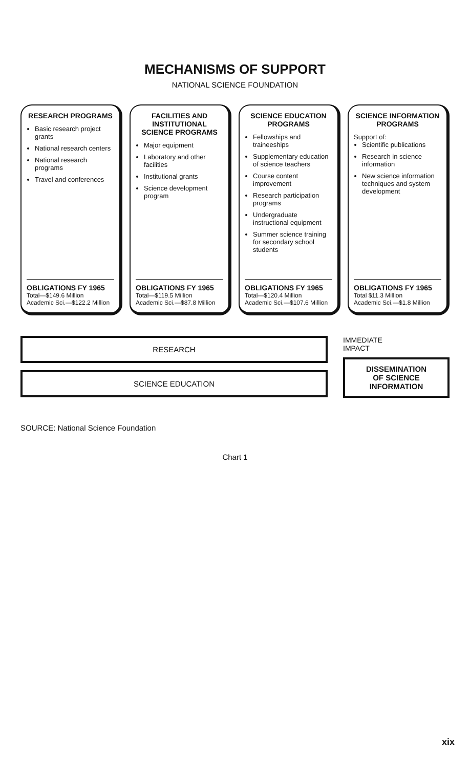MECHANISMS OF SUPPORT
NATIONAL SCIENCE FOUNDATION
RESEARCH PROGRAMS
Basic research project grants
National research centers
National research programs
Travel and conferences
OBLIGATIONS FY 1965
Total—$149.6 Million
Academic Sci.—$122.2 Million
FACILITIES AND INSTITUTIONAL SCIENCE PROGRAMS
Major equipment
Laboratory and other facilities
Institutional grants
Science development program
OBLIGATIONS FY 1965
Total—$119.5 Million
Academic Sci.—$87.8 Million
SCIENCE EDUCATION PROGRAMS
Fellowships and traineeships
Supplementary education of science teachers
Course content improvement
Research participation programs
Undergraduate instructional equipment
Summer science training for secondary school students
OBLIGATIONS FY 1965
Total—$120.4 Million
Academic Sci.—$107.6 Million
SCIENCE INFORMATION PROGRAMS
Support of:
Scientific publications
Research in science information
New science information techniques and system development
OBLIGATIONS FY 1965
Total $11.3 Million
Academic Sci.—$1.8 Million
RESEARCH
SCIENCE EDUCATION
IMMEDIATE
IMPACT
DISSEMINATION
OF SCIENCE
INFORMATION
SOURCE: National Science Foundation
Chart 1
xix